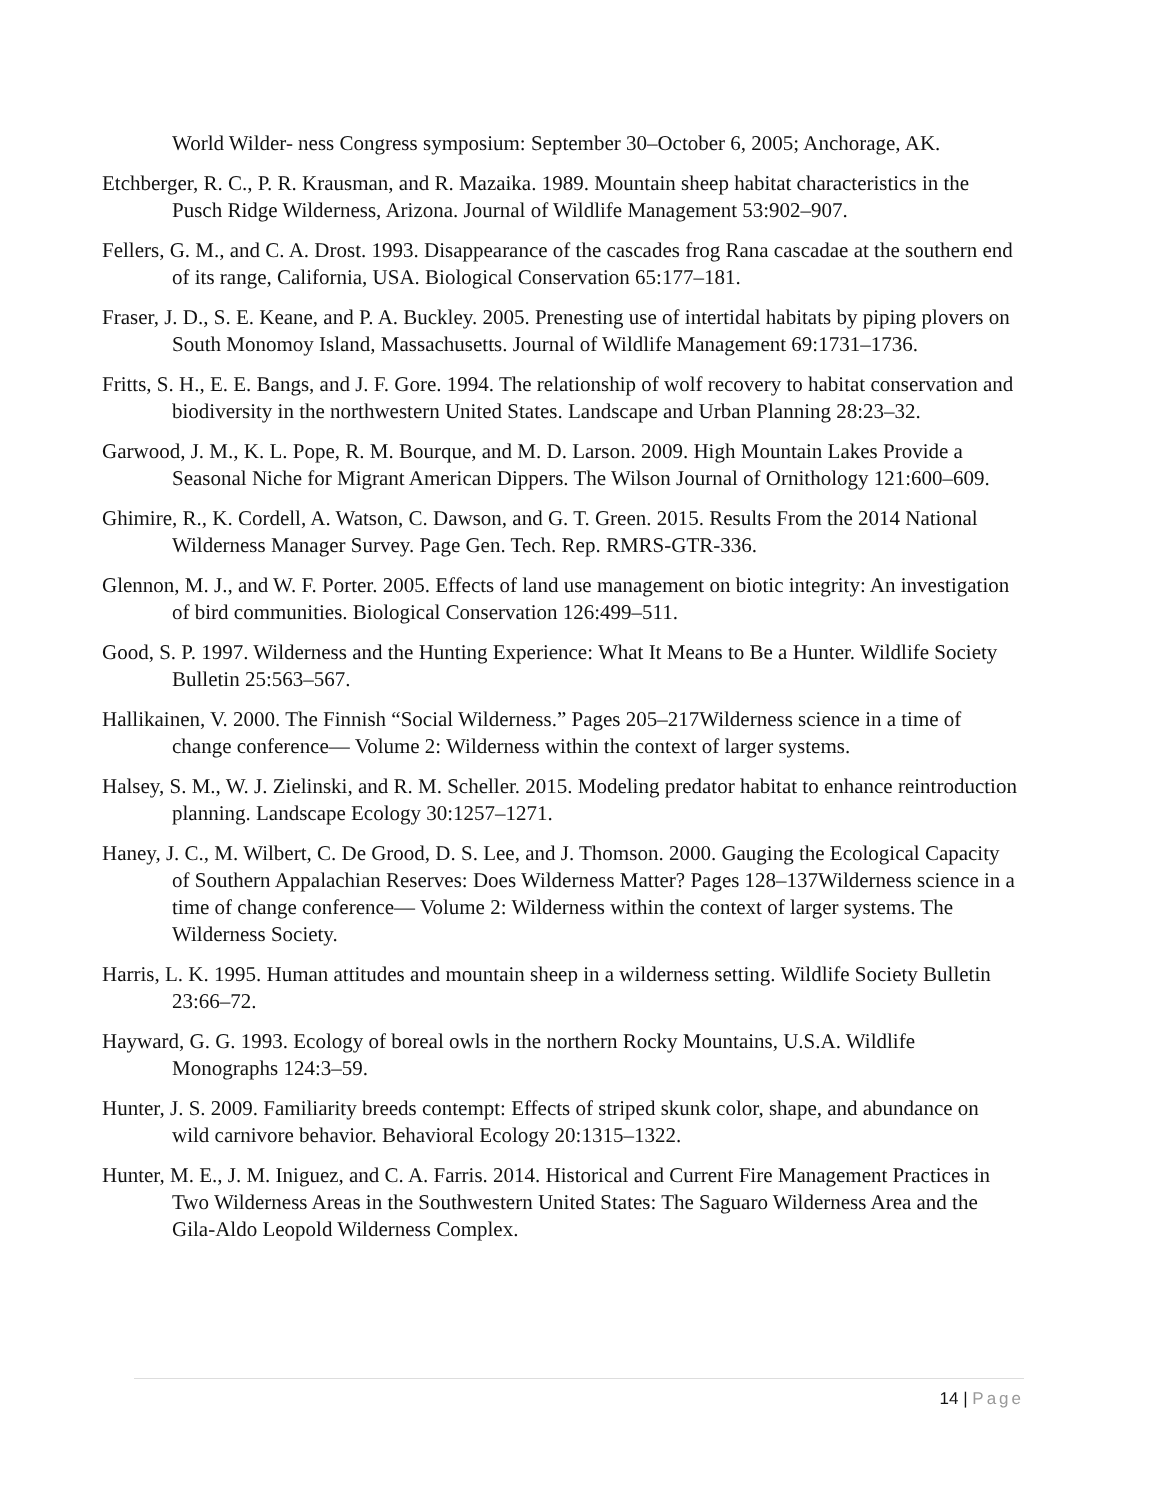World Wilder- ness Congress symposium: September 30–October 6, 2005; Anchorage, AK.
Etchberger, R. C., P. R. Krausman, and R. Mazaika. 1989. Mountain sheep habitat characteristics in the Pusch Ridge Wilderness, Arizona. Journal of Wildlife Management 53:902–907.
Fellers, G. M., and C. A. Drost. 1993. Disappearance of the cascades frog Rana cascadae at the southern end of its range, California, USA. Biological Conservation 65:177–181.
Fraser, J. D., S. E. Keane, and P. A. Buckley. 2005. Prenesting use of intertidal habitats by piping plovers on South Monomoy Island, Massachusetts. Journal of Wildlife Management 69:1731–1736.
Fritts, S. H., E. E. Bangs, and J. F. Gore. 1994. The relationship of wolf recovery to habitat conservation and biodiversity in the northwestern United States. Landscape and Urban Planning 28:23–32.
Garwood, J. M., K. L. Pope, R. M. Bourque, and M. D. Larson. 2009. High Mountain Lakes Provide a Seasonal Niche for Migrant American Dippers. The Wilson Journal of Ornithology 121:600–609.
Ghimire, R., K. Cordell, A. Watson, C. Dawson, and G. T. Green. 2015. Results From the 2014 National Wilderness Manager Survey. Page Gen. Tech. Rep. RMRS-GTR-336.
Glennon, M. J., and W. F. Porter. 2005. Effects of land use management on biotic integrity: An investigation of bird communities. Biological Conservation 126:499–511.
Good, S. P. 1997. Wilderness and the Hunting Experience: What It Means to Be a Hunter. Wildlife Society Bulletin 25:563–567.
Hallikainen, V. 2000. The Finnish “Social Wilderness.” Pages 205–217Wilderness science in a time of change conference— Volume 2: Wilderness within the context of larger systems.
Halsey, S. M., W. J. Zielinski, and R. M. Scheller. 2015. Modeling predator habitat to enhance reintroduction planning. Landscape Ecology 30:1257–1271.
Haney, J. C., M. Wilbert, C. De Grood, D. S. Lee, and J. Thomson. 2000. Gauging the Ecological Capacity of Southern Appalachian Reserves: Does Wilderness Matter? Pages 128–137Wilderness science in a time of change conference— Volume 2: Wilderness within the context of larger systems. The Wilderness Society.
Harris, L. K. 1995. Human attitudes and mountain sheep in a wilderness setting. Wildlife Society Bulletin 23:66–72.
Hayward, G. G. 1993. Ecology of boreal owls in the northern Rocky Mountains, U.S.A. Wildlife Monographs 124:3–59.
Hunter, J. S. 2009. Familiarity breeds contempt: Effects of striped skunk color, shape, and abundance on wild carnivore behavior. Behavioral Ecology 20:1315–1322.
Hunter, M. E., J. M. Iniguez, and C. A. Farris. 2014. Historical and Current Fire Management Practices in Two Wilderness Areas in the Southwestern United States: The Saguaro Wilderness Area and the Gila-Aldo Leopold Wilderness Complex.
14 | Page